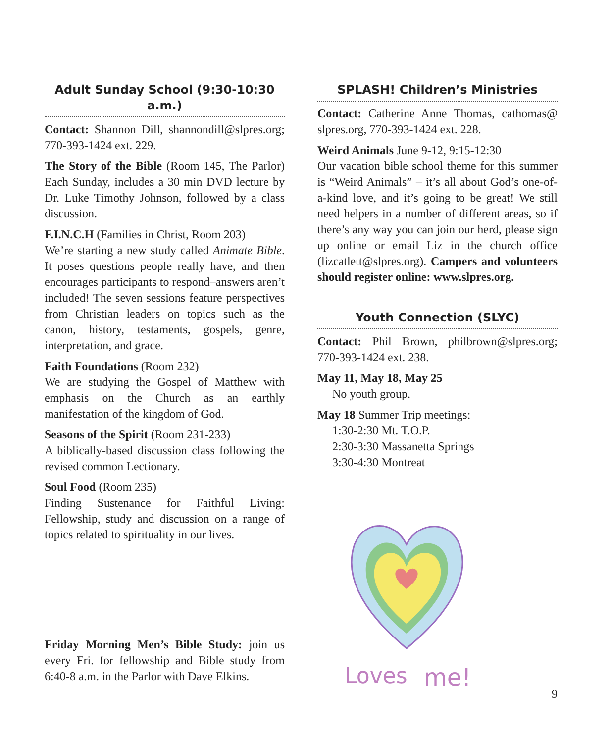Adult Sunday School (9:30-10:30 a.m.)
Contact: Shannon Dill, shannondill@slpres.org; 770-393-1424 ext. 229.
The Story of the Bible (Room 145, The Parlor) Each Sunday, includes a 30 min DVD lecture by Dr. Luke Timothy Johnson, followed by a class discussion.
F.I.N.C.H (Families in Christ, Room 203)
We’re starting a new study called Animate Bible. It poses questions people really have, and then encourages participants to respond–answers aren’t included! The seven sessions feature perspectives from Christian leaders on topics such as the canon, history, testaments, gospels, genre, interpretation, and grace.
Faith Foundations (Room 232)
We are studying the Gospel of Matthew with emphasis on the Church as an earthly manifestation of the kingdom of God.
Seasons of the Spirit (Room 231-233)
A biblically-based discussion class following the revised common Lectionary.
Soul Food (Room 235)
Finding Sustenance for Faithful Living: Fellowship, study and discussion on a range of topics related to spirituality in our lives.
Friday Morning Men’s Bible Study: join us every Fri. for fellowship and Bible study from 6:40-8 a.m. in the Parlor with Dave Elkins.
SPLASH! Children’s Ministries
Contact: Catherine Anne Thomas, cathomas@ slpres.org, 770-393-1424 ext. 228.
Weird Animals June 9-12, 9:15-12:30
Our vacation bible school theme for this summer is “Weird Animals” – it’s all about God’s one-of-a-kind love, and it’s going to be great! We still need helpers in a number of different areas, so if there’s any way you can join our herd, please sign up online or email Liz in the church office (lizcatlett@slpres.org). Campers and volunteers should register online: www.slpres.org.
Youth Connection (SLYC)
Contact: Phil Brown, philbrown@slpres.org; 770-393-1424 ext. 238.
May 11, May 18, May 25
No youth group.
May 18 Summer Trip meetings:
1:30-2:30 Mt. T.O.P.
2:30-3:30 Massanetta Springs
3:30-4:30 Montreat
Loves
me!
9